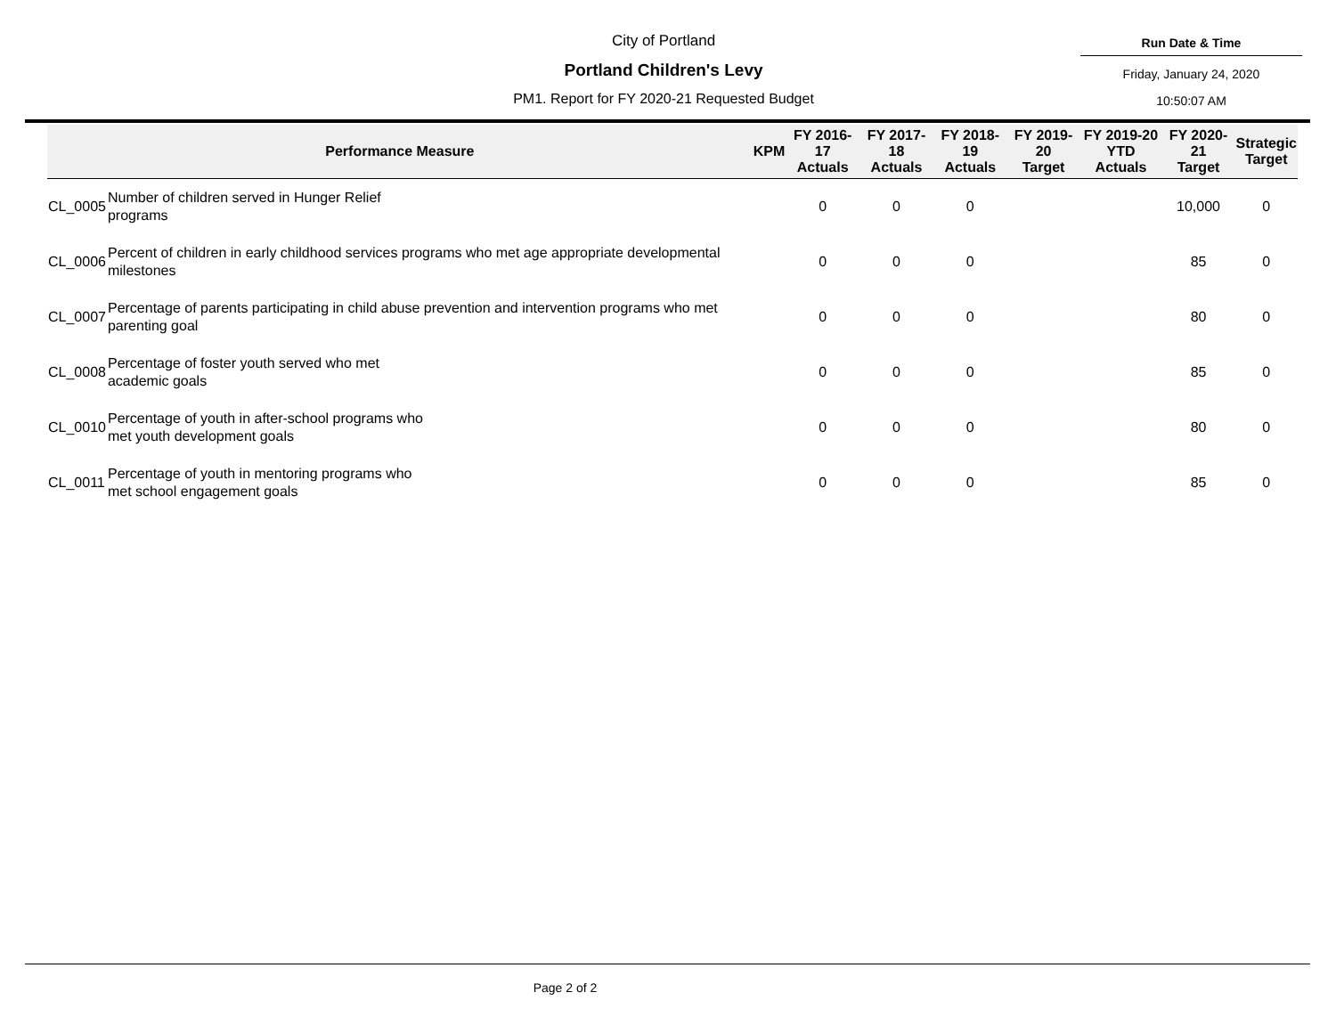City of Portland
Portland Children's Levy
PM1. Report for FY 2020-21 Requested Budget
Run Date & Time
Friday, January 24, 2020
10:50:07 AM
| Performance Measure | | KPM | FY 2016-17 Actuals | FY 2017-18 Actuals | FY 2018-19 Actuals | FY 2019-20 Target | FY 2019-20 YTD Actuals | FY 2020-21 Target | Strategic Target |
| --- | --- | --- | --- | --- | --- | --- | --- | --- | --- |
| CL_0005 | Number of children served in Hunger Relief programs | | 0 | 0 | 0 | | | 10,000 | 0 |
| CL_0006 | Percent of children in early childhood services programs who met age appropriate developmental milestones | | 0 | 0 | 0 | | | 85 | 0 |
| CL_0007 | Percentage of parents participating in child abuse prevention and intervention programs who met parenting goal | | 0 | 0 | 0 | | | 80 | 0 |
| CL_0008 | Percentage of foster youth served who met academic goals | | 0 | 0 | 0 | | | 85 | 0 |
| CL_0010 | Percentage of youth in after-school programs who met youth development goals | | 0 | 0 | 0 | | | 80 | 0 |
| CL_0011 | Percentage of youth in mentoring programs who met school engagement goals | | 0 | 0 | 0 | | | 85 | 0 |
Page 2 of 2